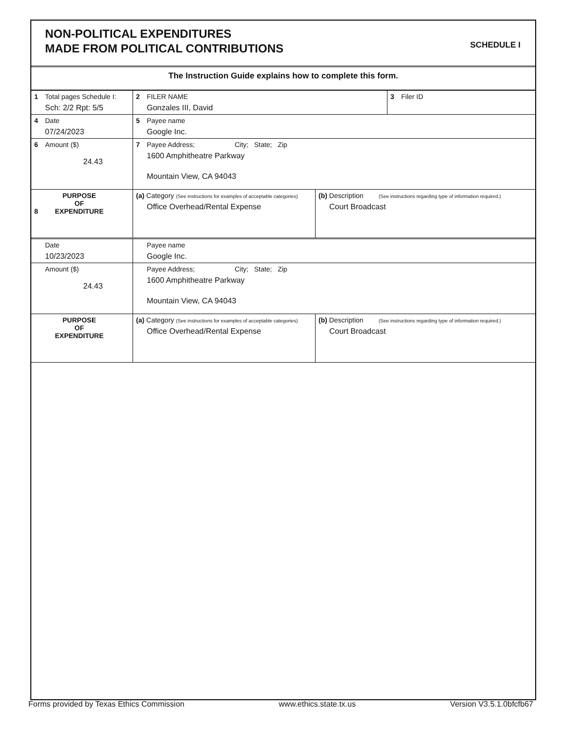NON-POLITICAL EXPENDITURES
MADE FROM POLITICAL CONTRIBUTIONS
SCHEDULE I
The Instruction Guide explains how to complete this form.
| 1 Total pages Schedule I: Sch: 2/2 Rpt: 5/5 | 2 FILER NAME Gonzales III, David | | 3 Filer ID |
| 4 Date 07/24/2023 | 5 Payee name Google Inc. | | |
| 6 Amount ($) 24.43 | 7 Payee Address; City; State; Zip 1600 Amphitheatre Parkway Mountain View, CA 94043 | | |
| 8 PURPOSE OF EXPENDITURE | (a) Category (See instructions for examples of acceptable categories) Office Overhead/Rental Expense | (b) Description (See instructions regarding type of information required.) Court Broadcast | |
| Date 10/23/2023 | Payee name Google Inc. | | |
| Amount ($) 24.43 | Payee Address; City; State; Zip 1600 Amphitheatre Parkway Mountain View, CA 94043 | | |
| PURPOSE OF EXPENDITURE | (a) Category (See instructions for examples of acceptable categories) Office Overhead/Rental Expense | (b) Description (See instructions regarding type of information required.) Court Broadcast | |
Forms provided by Texas Ethics Commission www.ethics.state.tx.us Version V3.5.1.0bfcfb67